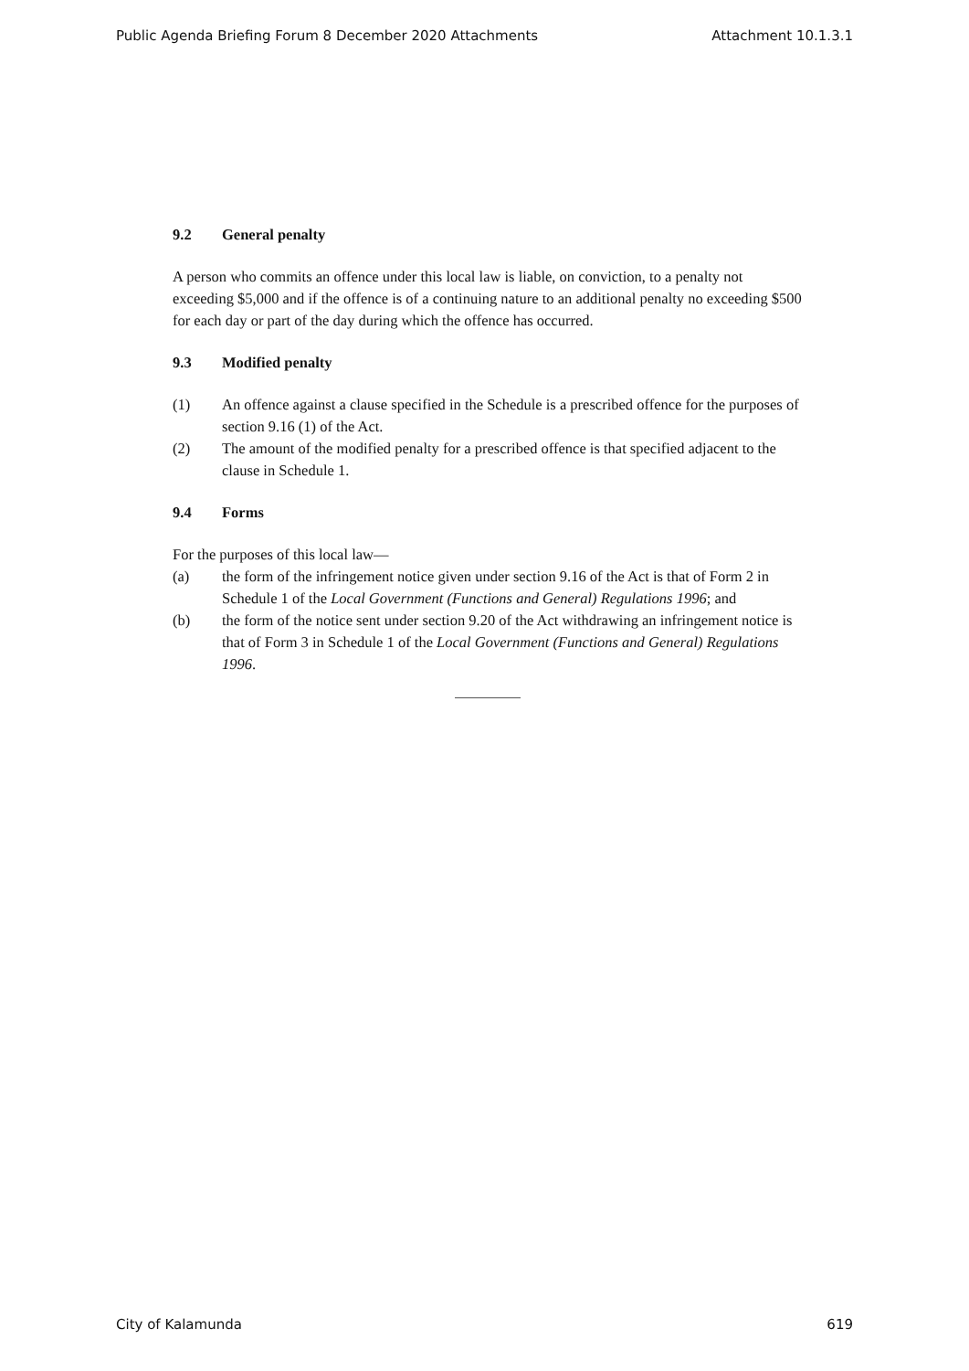Public Agenda Briefing Forum 8 December 2020 Attachments Attachment 10.1.3.1
9.2 General penalty
A person who commits an offence under this local law is liable, on conviction, to a penalty not exceeding $5,000 and if the offence is of a continuing nature to an additional penalty no exceeding $500 for each day or part of the day during which the offence has occurred.
9.3 Modified penalty
(1) An offence against a clause specified in the Schedule is a prescribed offence for the purposes of section 9.16 (1) of the Act.
(2) The amount of the modified penalty for a prescribed offence is that specified adjacent to the clause in Schedule 1.
9.4 Forms
For the purposes of this local law—
(a) the form of the infringement notice given under section 9.16 of the Act is that of Form 2 in Schedule 1 of the Local Government (Functions and General) Regulations 1996; and
(b) the form of the notice sent under section 9.20 of the Act withdrawing an infringement notice is that of Form 3 in Schedule 1 of the Local Government (Functions and General) Regulations 1996.
City of Kalamunda 619